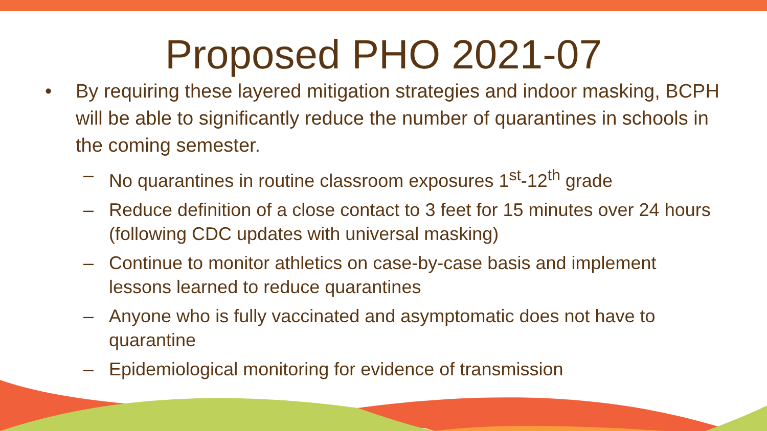Proposed PHO 2021-07
• By requiring these layered mitigation strategies and indoor masking, BCPH will be able to significantly reduce the number of quarantines in schools in the coming semester.
– No quarantines in routine classroom exposures 1<sup>st</sup>-12<sup>th</sup> grade
– Reduce definition of a close contact to 3 feet for 15 minutes over 24 hours (following CDC updates with universal masking)
– Continue to monitor athletics on case-by-case basis and implement lessons learned to reduce quarantines
– Anyone who is fully vaccinated and asymptomatic does not have to quarantine
– Epidemiological monitoring for evidence of transmission